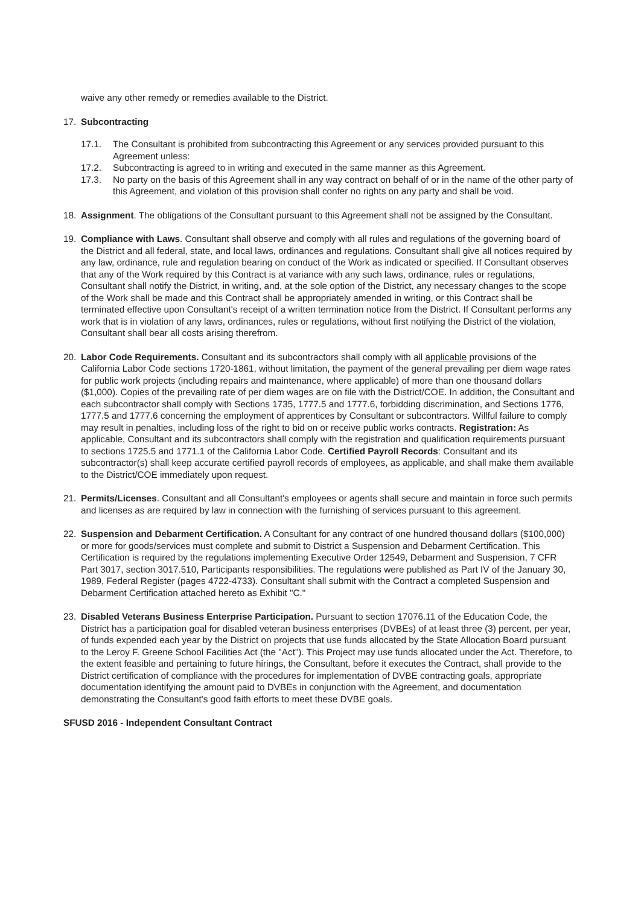waive any other remedy or remedies available to the District.
17. Subcontracting
17.1. The Consultant is prohibited from subcontracting this Agreement or any services provided pursuant to this Agreement unless:
17.2. Subcontracting is agreed to in writing and executed in the same manner as this Agreement.
17.3. No party on the basis of this Agreement shall in any way contract on behalf of or in the name of the other party of this Agreement, and violation of this provision shall confer no rights on any party and shall be void.
18. Assignment. The obligations of the Consultant pursuant to this Agreement shall not be assigned by the Consultant.
19. Compliance with Laws. Consultant shall observe and comply with all rules and regulations of the governing board of the District and all federal, state, and local laws, ordinances and regulations. Consultant shall give all notices required by any law, ordinance, rule and regulation bearing on conduct of the Work as indicated or specified. If Consultant observes that any of the Work required by this Contract is at variance with any such laws, ordinance, rules or regulations, Consultant shall notify the District, in writing, and, at the sole option of the District, any necessary changes to the scope of the Work shall be made and this Contract shall be appropriately amended in writing, or this Contract shall be terminated effective upon Consultant's receipt of a written termination notice from the District. If Consultant performs any work that is in violation of any laws, ordinances, rules or regulations, without first notifying the District of the violation, Consultant shall bear all costs arising therefrom.
20. Labor Code Requirements. Consultant and its subcontractors shall comply with all applicable provisions of the California Labor Code sections 1720-1861, without limitation, the payment of the general prevailing per diem wage rates for public work projects (including repairs and maintenance, where applicable) of more than one thousand dollars ($1,000). Copies of the prevailing rate of per diem wages are on file with the District/COE. In addition, the Consultant and each subcontractor shall comply with Sections 1735, 1777.5 and 1777.6, forbidding discrimination, and Sections 1776, 1777.5 and 1777.6 concerning the employment of apprentices by Consultant or subcontractors. Willful failure to comply may result in penalties, including loss of the right to bid on or receive public works contracts. Registration: As applicable, Consultant and its subcontractors shall comply with the registration and qualification requirements pursuant to sections 1725.5 and 1771.1 of the California Labor Code. Certified Payroll Records: Consultant and its subcontractor(s) shall keep accurate certified payroll records of employees, as applicable, and shall make them available to the District/COE immediately upon request.
21. Permits/Licenses. Consultant and all Consultant's employees or agents shall secure and maintain in force such permits and licenses as are required by law in connection with the furnishing of services pursuant to this agreement.
22. Suspension and Debarment Certification. A Consultant for any contract of one hundred thousand dollars ($100,000) or more for goods/services must complete and submit to District a Suspension and Debarment Certification. This Certification is required by the regulations implementing Executive Order 12549, Debarment and Suspension, 7 CFR Part 3017, section 3017.510, Participants responsibilities. The regulations were published as Part IV of the January 30, 1989, Federal Register (pages 4722-4733). Consultant shall submit with the Contract a completed Suspension and Debarment Certification attached hereto as Exhibit "C."
23. Disabled Veterans Business Enterprise Participation. Pursuant to section 17076.11 of the Education Code, the District has a participation goal for disabled veteran business enterprises (DVBEs) of at least three (3) percent, per year, of funds expended each year by the District on projects that use funds allocated by the State Allocation Board pursuant to the Leroy F. Greene School Facilities Act (the "Act"). This Project may use funds allocated under the Act. Therefore, to the extent feasible and pertaining to future hirings, the Consultant, before it executes the Contract, shall provide to the District certification of compliance with the procedures for implementation of DVBE contracting goals, appropriate documentation identifying the amount paid to DVBEs in conjunction with the Agreement, and documentation demonstrating the Consultant's good faith efforts to meet these DVBE goals.
SFUSD 2016 - Independent Consultant Contract